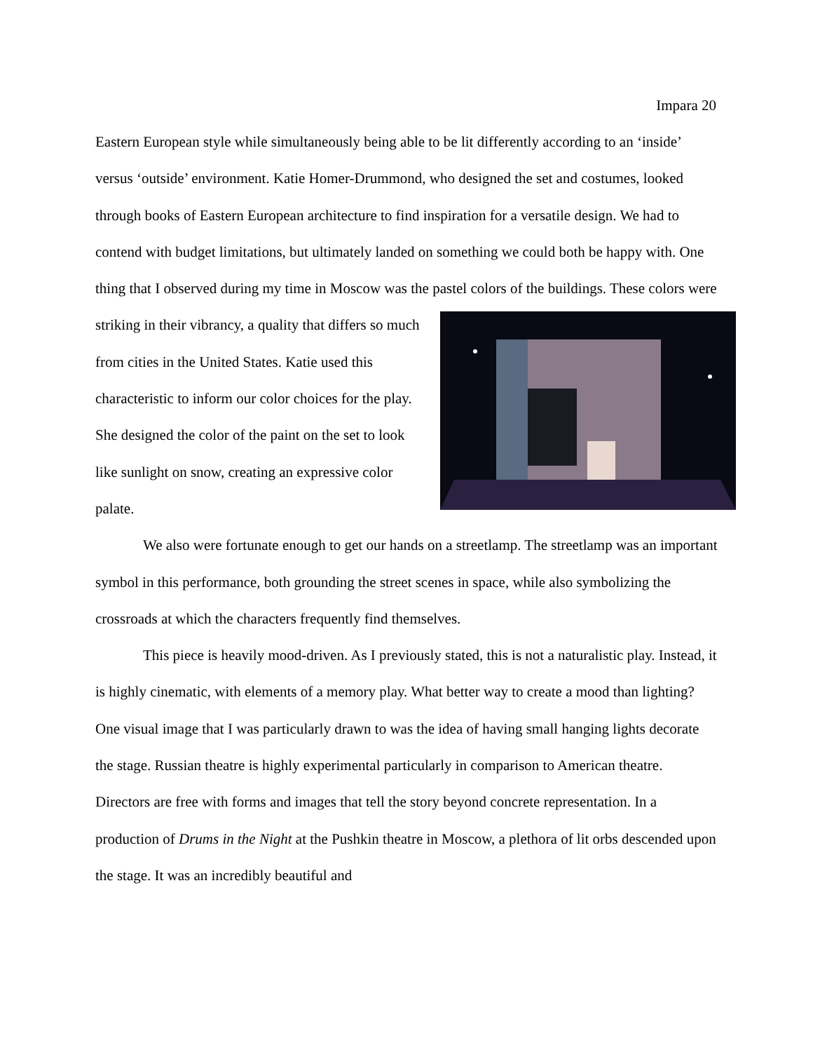Impara 20
Eastern European style while simultaneously being able to be lit differently according to an ‘inside’ versus ‘outside’ environment. Katie Homer-Drummond, who designed the set and costumes, looked through books of Eastern European architecture to find inspiration for a versatile design. We had to contend with budget limitations, but ultimately landed on something we could both be happy with. One thing that I observed during my time in Moscow was the pastel colors of the buildings. These colors were striking in their vibrancy, a quality that differs so much from cities in the United States. Katie used this characteristic to inform our color choices for the play. She designed the color of the paint on the set to look like sunlight on snow, creating an expressive color palate.
We also were fortunate enough to get our hands on a streetlamp. The streetlamp was an important symbol in this performance, both grounding the street scenes in space, while also symbolizing the crossroads at which the characters frequently find themselves.
This piece is heavily mood-driven. As I previously stated, this is not a naturalistic play. Instead, it is highly cinematic, with elements of a memory play. What better way to create a mood than lighting? One visual image that I was particularly drawn to was the idea of having small hanging lights decorate the stage. Russian theatre is highly experimental particularly in comparison to American theatre. Directors are free with forms and images that tell the story beyond concrete representation. In a production of Drums in the Night at the Pushkin theatre in Moscow, a plethora of lit orbs descended upon the stage. It was an incredibly beautiful and